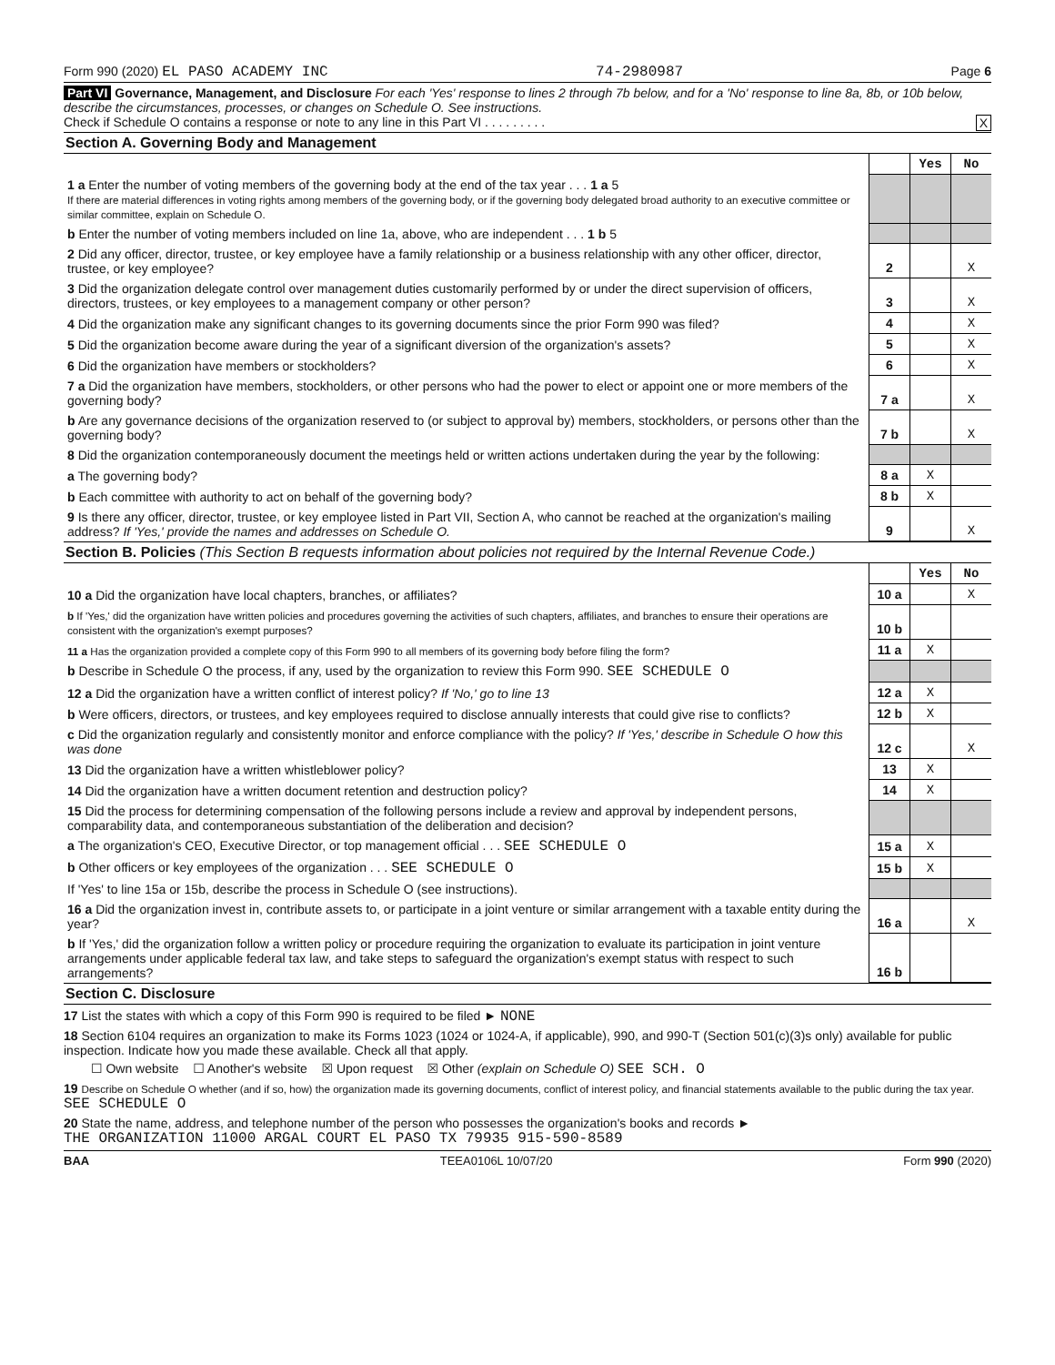Form 990 (2020) EL PASO ACADEMY INC 74-2980987 Page 6
Part VI Governance, Management, and Disclosure For each 'Yes' response to lines 2 through 7b below, and for a 'No' response to line 8a, 8b, or 10b below, describe the circumstances, processes, or changes on Schedule O. See instructions.
Check if Schedule O contains a response or note to any line in this Part VI . . . . . . . . . X
Section A. Governing Body and Management
| | | Yes | No |
| 1 a Enter the number of voting members of the governing body at the end of the tax year . . . 1 a 5 If there are material differences in voting rights among members of the governing body, or if the governing body delegated broad authority to an executive committee or similar committee, explain on Schedule O. | | | |
| b Enter the number of voting members included on line 1a, above, who are independent . . . 1 b 5 | | | |
| 2 Did any officer, director, trustee, or key employee have a family relationship or a business relationship with any other officer, director, trustee, or key employee? | 2 | | X |
| 3 Did the organization delegate control over management duties customarily performed by or under the direct supervision of officers, directors, trustees, or key employees to a management company or other person? | 3 | | X |
| 4 Did the organization make any significant changes to its governing documents since the prior Form 990 was filed? | 4 | | X |
| 5 Did the organization become aware during the year of a significant diversion of the organization's assets? | 5 | | X |
| 6 Did the organization have members or stockholders? | 6 | | X |
| 7 a Did the organization have members, stockholders, or other persons who had the power to elect or appoint one or more members of the governing body? | 7 a | | X |
| b Are any governance decisions of the organization reserved to (or subject to approval by) members, stockholders, or persons other than the governing body? | 7 b | | X |
| 8 Did the organization contemporaneously document the meetings held or written actions undertaken during the year by the following: | | | |
| a The governing body? | 8 a | X | |
| b Each committee with authority to act on behalf of the governing body? | 8 b | X | |
| 9 Is there any officer, director, trustee, or key employee listed in Part VII, Section A, who cannot be reached at the organization's mailing address? If 'Yes,' provide the names and addresses on Schedule O. | 9 | | X |
Section B. Policies (This Section B requests information about policies not required by the Internal Revenue Code.)
| | | Yes | No |
| 10 a Did the organization have local chapters, branches, or affiliates? | 10 a | | X |
| b If 'Yes,' did the organization have written policies and procedures governing the activities of such chapters, affiliates, and branches to ensure their operations are consistent with the organization's exempt purposes? | 10 b | | |
| 11 a Has the organization provided a complete copy of this Form 990 to all members of its governing body before filing the form? | 11 a | X | |
| b Describe in Schedule O the process, if any, used by the organization to review this Form 990. SEE SCHEDULE O | | | |
| 12 a Did the organization have a written conflict of interest policy? If 'No,' go to line 13 | 12 a | X | |
| b Were officers, directors, or trustees, and key employees required to disclose annually interests that could give rise to conflicts? | 12 b | X | |
| c Did the organization regularly and consistently monitor and enforce compliance with the policy? If 'Yes,' describe in Schedule O how this was done | 12 c | | X |
| 13 Did the organization have a written whistleblower policy? | 13 | X | |
| 14 Did the organization have a written document retention and destruction policy? | 14 | X | |
| 15 Did the process for determining compensation of the following persons include a review and approval by independent persons, comparability data, and contemporaneous substantiation of the deliberation and decision? | | | |
| a The organization's CEO, Executive Director, or top management official . . . SEE SCHEDULE O | 15 a | X | |
| b Other officers or key employees of the organization . . . SEE SCHEDULE O | 15 b | X | |
| If 'Yes' to line 15a or 15b, describe the process in Schedule O (see instructions). | | | |
| 16 a Did the organization invest in, contribute assets to, or participate in a joint venture or similar arrangement with a taxable entity during the year? | 16 a | | X |
| b If 'Yes,' did the organization follow a written policy or procedure requiring the organization to evaluate its participation in joint venture arrangements under applicable federal tax law, and take steps to safeguard the organization's exempt status with respect to such arrangements? | 16 b | | |
Section C. Disclosure
17 List the states with which a copy of this Form 990 is required to be filed ► NONE
18 Section 6104 requires an organization to make its Forms 1023 (1024 or 1024-A, if applicable), 990, and 990-T (Section 501(c)(3)s only) available for public inspection. Indicate how you made these available. Check all that apply.
☐ Own website ☐ Another's website ☒ Upon request ☒ Other (explain on Schedule O) SEE SCH. O
19 Describe on Schedule O whether (and if so, how) the organization made its governing documents, conflict of interest policy, and financial statements available to the public during the tax year. SEE SCHEDULE O
20 State the name, address, and telephone number of the person who possesses the organization's books and records ►
THE ORGANIZATION 11000 ARGAL COURT EL PASO TX 79935 915-590-8589
BAA TEEA0106L 10/07/20 Form 990 (2020)